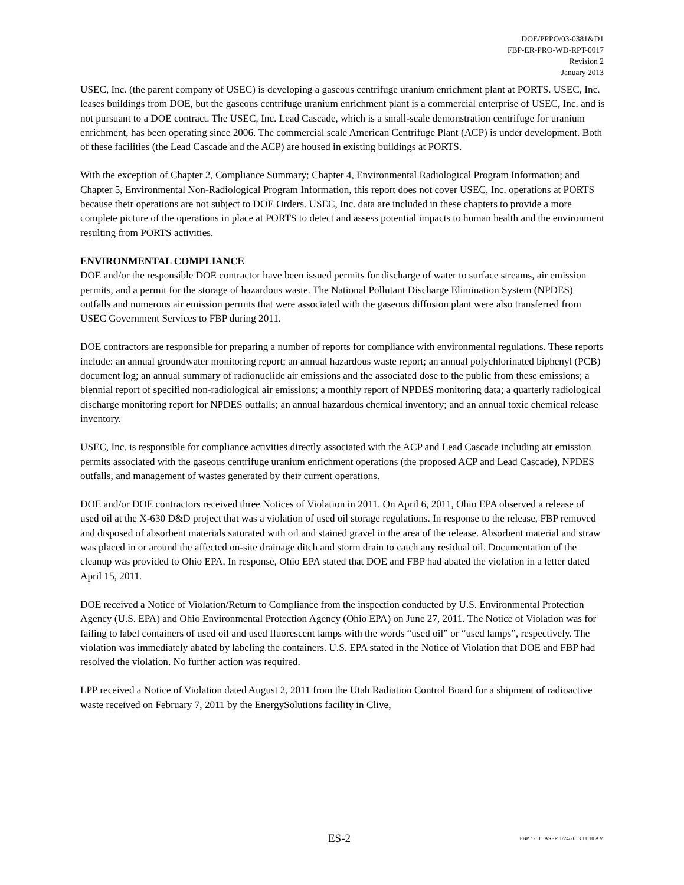DOE/PPPO/03-0381&D1
FBP-ER-PRO-WD-RPT-0017
Revision 2
January 2013
USEC, Inc. (the parent company of USEC) is developing a gaseous centrifuge uranium enrichment plant at PORTS. USEC, Inc. leases buildings from DOE, but the gaseous centrifuge uranium enrichment plant is a commercial enterprise of USEC, Inc. and is not pursuant to a DOE contract. The USEC, Inc. Lead Cascade, which is a small-scale demonstration centrifuge for uranium enrichment, has been operating since 2006. The commercial scale American Centrifuge Plant (ACP) is under development. Both of these facilities (the Lead Cascade and the ACP) are housed in existing buildings at PORTS.
With the exception of Chapter 2, Compliance Summary; Chapter 4, Environmental Radiological Program Information; and Chapter 5, Environmental Non-Radiological Program Information, this report does not cover USEC, Inc. operations at PORTS because their operations are not subject to DOE Orders. USEC, Inc. data are included in these chapters to provide a more complete picture of the operations in place at PORTS to detect and assess potential impacts to human health and the environment resulting from PORTS activities.
ENVIRONMENTAL COMPLIANCE
DOE and/or the responsible DOE contractor have been issued permits for discharge of water to surface streams, air emission permits, and a permit for the storage of hazardous waste. The National Pollutant Discharge Elimination System (NPDES) outfalls and numerous air emission permits that were associated with the gaseous diffusion plant were also transferred from USEC Government Services to FBP during 2011.
DOE contractors are responsible for preparing a number of reports for compliance with environmental regulations. These reports include: an annual groundwater monitoring report; an annual hazardous waste report; an annual polychlorinated biphenyl (PCB) document log; an annual summary of radionuclide air emissions and the associated dose to the public from these emissions; a biennial report of specified non-radiological air emissions; a monthly report of NPDES monitoring data; a quarterly radiological discharge monitoring report for NPDES outfalls; an annual hazardous chemical inventory; and an annual toxic chemical release inventory.
USEC, Inc. is responsible for compliance activities directly associated with the ACP and Lead Cascade including air emission permits associated with the gaseous centrifuge uranium enrichment operations (the proposed ACP and Lead Cascade), NPDES outfalls, and management of wastes generated by their current operations.
DOE and/or DOE contractors received three Notices of Violation in 2011. On April 6, 2011, Ohio EPA observed a release of used oil at the X-630 D&D project that was a violation of used oil storage regulations. In response to the release, FBP removed and disposed of absorbent materials saturated with oil and stained gravel in the area of the release. Absorbent material and straw was placed in or around the affected on-site drainage ditch and storm drain to catch any residual oil. Documentation of the cleanup was provided to Ohio EPA. In response, Ohio EPA stated that DOE and FBP had abated the violation in a letter dated April 15, 2011.
DOE received a Notice of Violation/Return to Compliance from the inspection conducted by U.S. Environmental Protection Agency (U.S. EPA) and Ohio Environmental Protection Agency (Ohio EPA) on June 27, 2011. The Notice of Violation was for failing to label containers of used oil and used fluorescent lamps with the words “used oil” or “used lamps”, respectively. The violation was immediately abated by labeling the containers. U.S. EPA stated in the Notice of Violation that DOE and FBP had resolved the violation. No further action was required.
LPP received a Notice of Violation dated August 2, 2011 from the Utah Radiation Control Board for a shipment of radioactive waste received on February 7, 2011 by the EnergySolutions facility in Clive,
ES-2 FBP / 2011 ASER 1/24/2013 11:10 AM